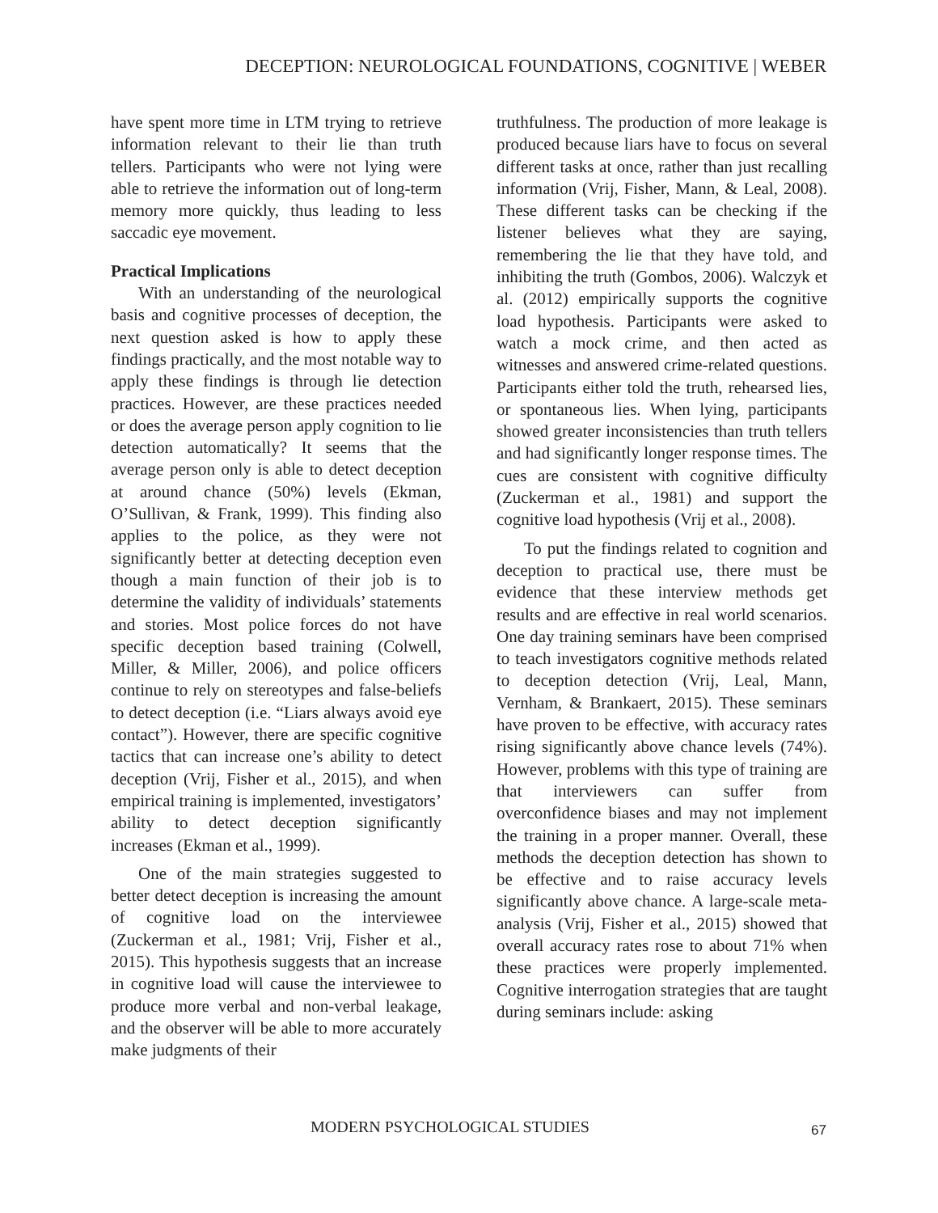DECEPTION: NEUROLOGICAL FOUNDATIONS, COGNITIVE | WEBER
have spent more time in LTM trying to retrieve information relevant to their lie than truth tellers. Participants who were not lying were able to retrieve the information out of long-term memory more quickly, thus leading to less saccadic eye movement.
Practical Implications
With an understanding of the neurological basis and cognitive processes of deception, the next question asked is how to apply these findings practically, and the most notable way to apply these findings is through lie detection practices. However, are these practices needed or does the average person apply cognition to lie detection automatically? It seems that the average person only is able to detect deception at around chance (50%) levels (Ekman, O’Sullivan, & Frank, 1999). This finding also applies to the police, as they were not significantly better at detecting deception even though a main function of their job is to determine the validity of individuals’ statements and stories. Most police forces do not have specific deception based training (Colwell, Miller, & Miller, 2006), and police officers continue to rely on stereotypes and false-beliefs to detect deception (i.e. “Liars always avoid eye contact”). However, there are specific cognitive tactics that can increase one’s ability to detect deception (Vrij, Fisher et al., 2015), and when empirical training is implemented, investigators’ ability to detect deception significantly increases (Ekman et al., 1999).
One of the main strategies suggested to better detect deception is increasing the amount of cognitive load on the interviewee (Zuckerman et al., 1981; Vrij, Fisher et al., 2015). This hypothesis suggests that an increase in cognitive load will cause the interviewee to produce more verbal and non-verbal leakage, and the observer will be able to more accurately make judgments of their
truthfulness. The production of more leakage is produced because liars have to focus on several different tasks at once, rather than just recalling information (Vrij, Fisher, Mann, & Leal, 2008). These different tasks can be checking if the listener believes what they are saying, remembering the lie that they have told, and inhibiting the truth (Gombos, 2006). Walczyk et al. (2012) empirically supports the cognitive load hypothesis. Participants were asked to watch a mock crime, and then acted as witnesses and answered crime-related questions. Participants either told the truth, rehearsed lies, or spontaneous lies. When lying, participants showed greater inconsistencies than truth tellers and had significantly longer response times. The cues are consistent with cognitive difficulty (Zuckerman et al., 1981) and support the cognitive load hypothesis (Vrij et al., 2008).
To put the findings related to cognition and deception to practical use, there must be evidence that these interview methods get results and are effective in real world scenarios. One day training seminars have been comprised to teach investigators cognitive methods related to deception detection (Vrij, Leal, Mann, Vernham, & Brankaert, 2015). These seminars have proven to be effective, with accuracy rates rising significantly above chance levels (74%). However, problems with this type of training are that interviewers can suffer from overconfidence biases and may not implement the training in a proper manner. Overall, these methods the deception detection has shown to be effective and to raise accuracy levels significantly above chance. A large-scale meta-analysis (Vrij, Fisher et al., 2015) showed that overall accuracy rates rose to about 71% when these practices were properly implemented. Cognitive interrogation strategies that are taught during seminars include: asking
MODERN PSYCHOLOGICAL STUDIES 67